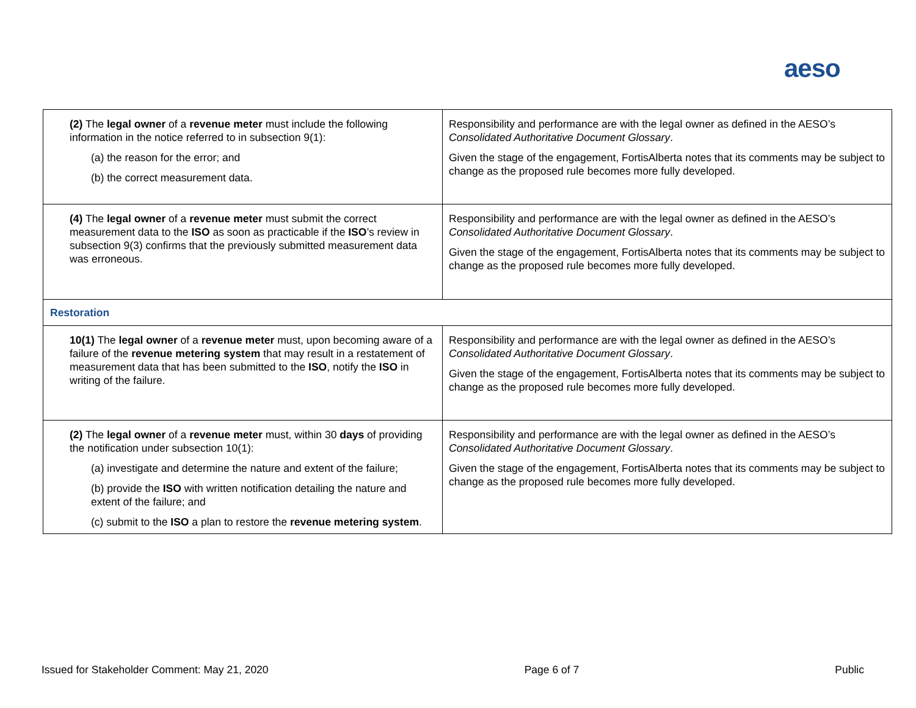aeso
| (2) The legal owner of a revenue meter must include the following information in the notice referred to in subsection 9(1): (a) the reason for the error; and (b) the correct measurement data. | Responsibility and performance are with the legal owner as defined in the AESO’s Consolidated Authoritative Document Glossary . Given the stage of the engagement, FortisAlberta notes that its comments may be subject to change as the proposed rule becomes more fully developed. |
| (4) The legal owner of a revenue meter must submit the correct measurement data to the ISO as soon as practicable if the ISO ’s review in subsection 9(3) confirms that the previously submitted measurement data was erroneous. | Responsibility and performance are with the legal owner as defined in the AESO’s Consolidated Authoritative Document Glossary . Given the stage of the engagement, FortisAlberta notes that its comments may be subject to change as the proposed rule becomes more fully developed. |
| Restoration | |
| 10(1) The legal owner of a revenue meter must, upon becoming aware of a failure of the revenue metering system that may result in a restatement of measurement data that has been submitted to the ISO , notify the ISO in writing of the failure. | Responsibility and performance are with the legal owner as defined in the AESO’s Consolidated Authoritative Document Glossary . Given the stage of the engagement, FortisAlberta notes that its comments may be subject to change as the proposed rule becomes more fully developed. |
| (2) The legal owner of a revenue meter must, within 30 days of providing the notification under subsection 10(1): (a) investigate and determine the nature and extent of the failure; (b) provide the ISO with written notification detailing the nature and extent of the failure; and (c) submit to the ISO a plan to restore the revenue metering system . | Responsibility and performance are with the legal owner as defined in the AESO’s Consolidated Authoritative Document Glossary . Given the stage of the engagement, FortisAlberta notes that its comments may be subject to change as the proposed rule becomes more fully developed. |
Issued for Stakeholder Comment: May 21, 2020 Page 6 of 7 Public